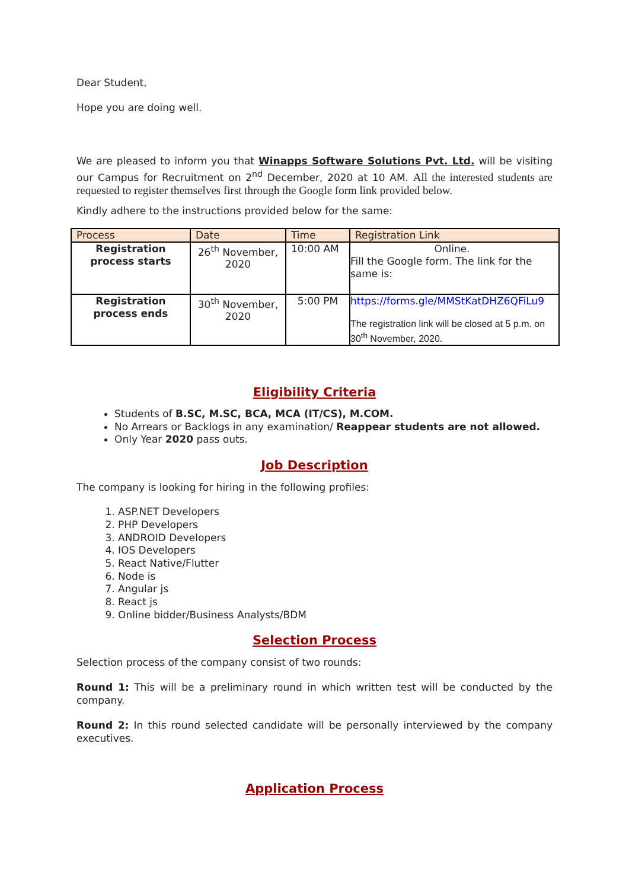Dear Student,
Hope you are doing well.
We are pleased to inform you that Winapps Software Solutions Pvt. Ltd. will be visiting our Campus for Recruitment on 2<sup>nd</sup> December, 2020 at 10 AM. All the interested students are requested to register themselves first through the Google form link provided below.
Kindly adhere to the instructions provided below for the same:
| Process | Date | Time | Registration Link |
| --- | --- | --- | --- |
| Registration process starts | 26<sup>th</sup> November, 2020 | 10:00 AM | Online. Fill the Google form. The link for the same is: |
| Registration process ends | 30<sup>th</sup> November, 2020 | 5:00 PM | https://forms.gle/MMStKatDHZ6QFiLu9 The registration link will be closed at 5 p.m. on 30<sup>th</sup> November, 2020. |
Eligibility Criteria
Students of B.SC, M.SC, BCA, MCA (IT/CS), M.COM.
No Arrears or Backlogs in any examination/ Reappear students are not allowed.
Only Year 2020 pass outs.
Job Description
The company is looking for hiring in the following profiles:
1. ASP.NET Developers
2. PHP Developers
3. ANDROID Developers
4. IOS Developers
5. React Native/Flutter
6. Node is
7. Angular js
8. React js
9. Online bidder/Business Analysts/BDM
Selection Process
Selection process of the company consist of two rounds:
Round 1: This will be a preliminary round in which written test will be conducted by the company.
Round 2: In this round selected candidate will be personally interviewed by the company executives.
Application Process